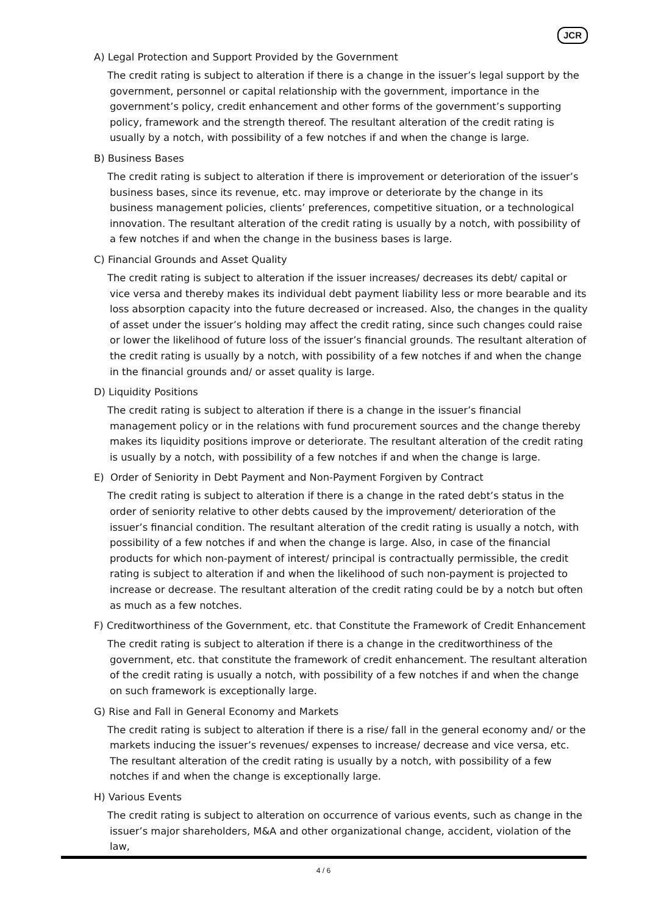JCR
A) Legal Protection and Support Provided by the Government
The credit rating is subject to alteration if there is a change in the issuer’s legal support by the government, personnel or capital relationship with the government, importance in the government’s policy, credit enhancement and other forms of the government’s supporting policy, framework and the strength thereof. The resultant alteration of the credit rating is usually by a notch, with possibility of a few notches if and when the change is large.
B) Business Bases
The credit rating is subject to alteration if there is improvement or deterioration of the issuer’s business bases, since its revenue, etc. may improve or deteriorate by the change in its business management policies, clients’ preferences, competitive situation, or a technological innovation. The resultant alteration of the credit rating is usually by a notch, with possibility of a few notches if and when the change in the business bases is large.
C) Financial Grounds and Asset Quality
The credit rating is subject to alteration if the issuer increases/ decreases its debt/ capital or vice versa and thereby makes its individual debt payment liability less or more bearable and its loss absorption capacity into the future decreased or increased. Also, the changes in the quality of asset under the issuer’s holding may affect the credit rating, since such changes could raise or lower the likelihood of future loss of the issuer’s financial grounds. The resultant alteration of the credit rating is usually by a notch, with possibility of a few notches if and when the change in the financial grounds and/ or asset quality is large.
D) Liquidity Positions
The credit rating is subject to alteration if there is a change in the issuer’s financial management policy or in the relations with fund procurement sources and the change thereby makes its liquidity positions improve or deteriorate. The resultant alteration of the credit rating is usually by a notch, with possibility of a few notches if and when the change is large.
E) Order of Seniority in Debt Payment and Non-Payment Forgiven by Contract
The credit rating is subject to alteration if there is a change in the rated debt’s status in the order of seniority relative to other debts caused by the improvement/ deterioration of the issuer’s financial condition. The resultant alteration of the credit rating is usually a notch, with possibility of a few notches if and when the change is large. Also, in case of the financial products for which non-payment of interest/ principal is contractually permissible, the credit rating is subject to alteration if and when the likelihood of such non-payment is projected to increase or decrease. The resultant alteration of the credit rating could be by a notch but often as much as a few notches.
F) Creditworthiness of the Government, etc. that Constitute the Framework of Credit Enhancement
The credit rating is subject to alteration if there is a change in the creditworthiness of the government, etc. that constitute the framework of credit enhancement. The resultant alteration of the credit rating is usually a notch, with possibility of a few notches if and when the change on such framework is exceptionally large.
G) Rise and Fall in General Economy and Markets
The credit rating is subject to alteration if there is a rise/ fall in the general economy and/ or the markets inducing the issuer’s revenues/ expenses to increase/ decrease and vice versa, etc. The resultant alteration of the credit rating is usually by a notch, with possibility of a few notches if and when the change is exceptionally large.
H) Various Events
The credit rating is subject to alteration on occurrence of various events, such as change in the issuer’s major shareholders, M&A and other organizational change, accident, violation of the law,
4 / 6